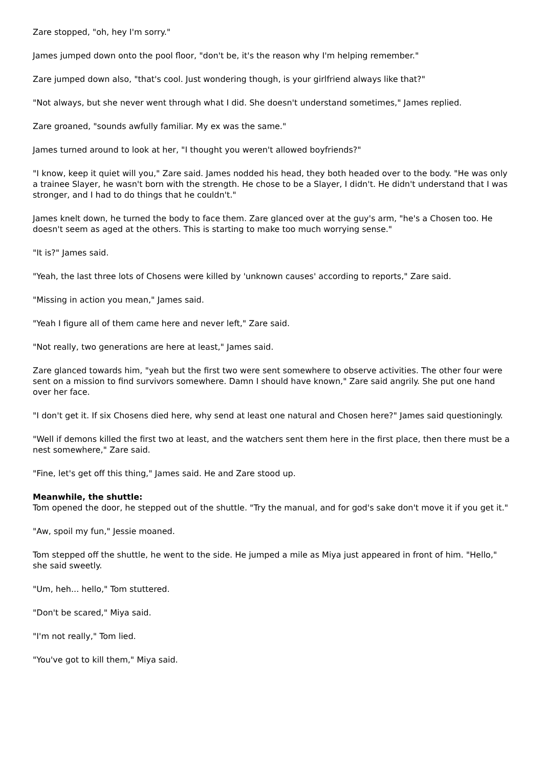Zare stopped, "oh, hey I'm sorry."
James jumped down onto the pool floor, "don't be, it's the reason why I'm helping remember."
Zare jumped down also, "that's cool. Just wondering though, is your girlfriend always like that?"
"Not always, but she never went through what I did. She doesn't understand sometimes," James replied.
Zare groaned, "sounds awfully familiar. My ex was the same."
James turned around to look at her, "I thought you weren't allowed boyfriends?"
"I know, keep it quiet will you," Zare said. James nodded his head, they both headed over to the body. "He was only a trainee Slayer, he wasn't born with the strength. He chose to be a Slayer, I didn't. He didn't understand that I was stronger, and I had to do things that he couldn't."
James knelt down, he turned the body to face them. Zare glanced over at the guy's arm, "he's a Chosen too. He doesn't seem as aged at the others. This is starting to make too much worrying sense."
"It is?" James said.
"Yeah, the last three lots of Chosens were killed by 'unknown causes' according to reports," Zare said.
"Missing in action you mean," James said.
"Yeah I figure all of them came here and never left," Zare said.
"Not really, two generations are here at least," James said.
Zare glanced towards him, "yeah but the first two were sent somewhere to observe activities. The other four were sent on a mission to find survivors somewhere. Damn I should have known," Zare said angrily. She put one hand over her face.
"I don't get it. If six Chosens died here, why send at least one natural and Chosen here?" James said questioningly.
"Well if demons killed the first two at least, and the watchers sent them here in the first place, then there must be a nest somewhere," Zare said.
"Fine, let's get off this thing," James said. He and Zare stood up.
Meanwhile, the shuttle:
Tom opened the door, he stepped out of the shuttle. "Try the manual, and for god's sake don't move it if you get it."
"Aw, spoil my fun," Jessie moaned.
Tom stepped off the shuttle, he went to the side. He jumped a mile as Miya just appeared in front of him. "Hello," she said sweetly.
"Um, heh... hello," Tom stuttered.
"Don't be scared," Miya said.
"I'm not really," Tom lied.
"You've got to kill them," Miya said.